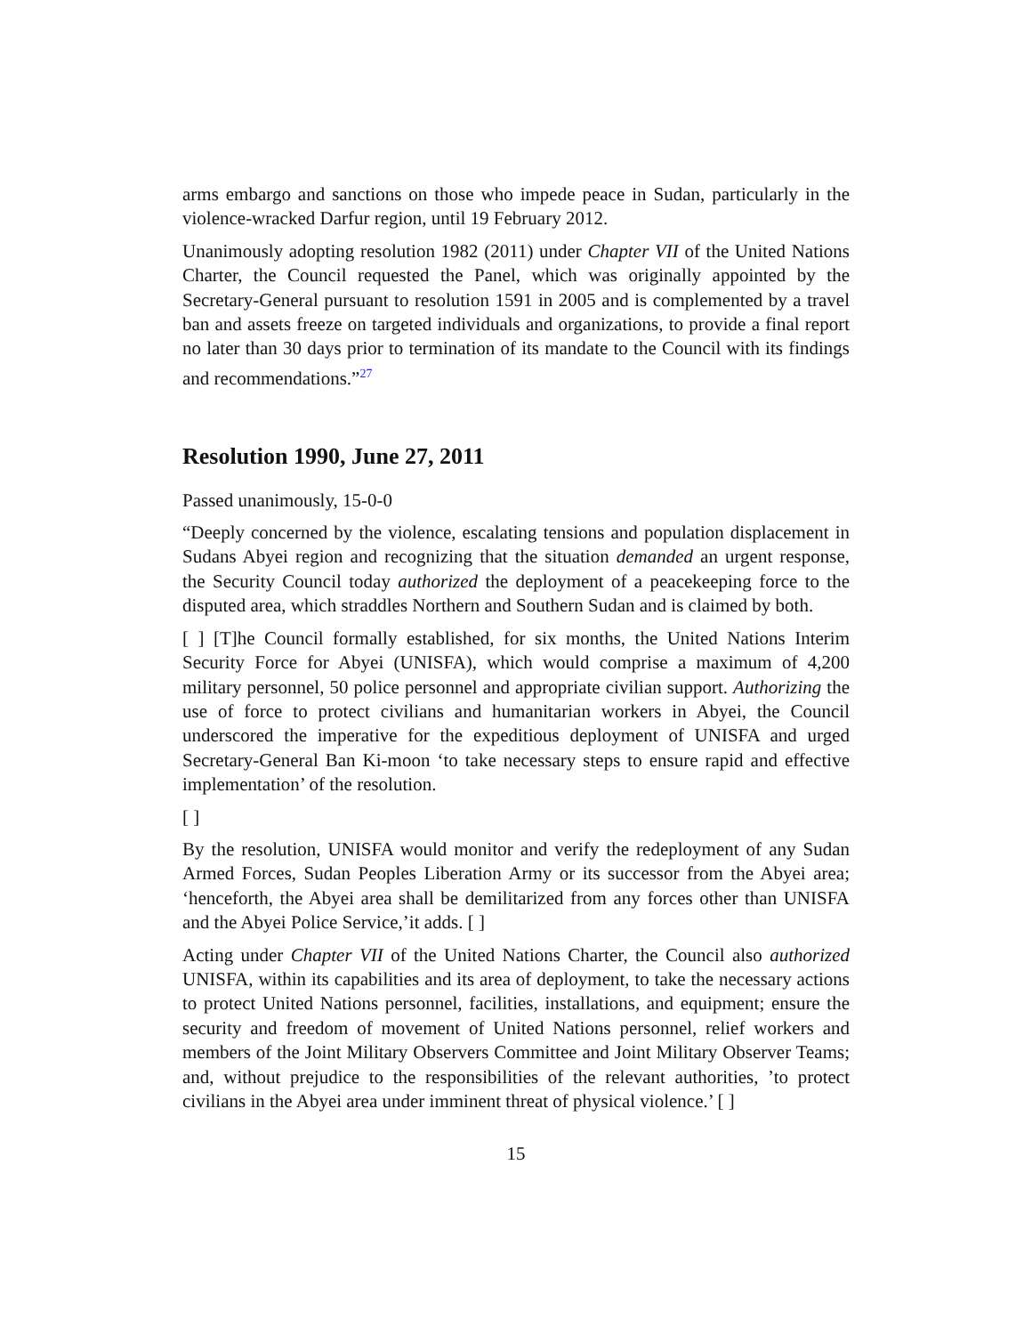arms embargo and sanctions on those who impede peace in Sudan, particularly in the violence-wracked Darfur region, until 19 February 2012.
Unanimously adopting resolution 1982 (2011) under Chapter VII of the United Nations Charter, the Council requested the Panel, which was originally appointed by the Secretary-General pursuant to resolution 1591 in 2005 and is complemented by a travel ban and assets freeze on targeted individuals and organizations, to provide a final report no later than 30 days prior to termination of its mandate to the Council with its findings and recommendations.”<sup>27</sup>
Resolution 1990, June 27, 2011
Passed unanimously, 15-0-0
“Deeply concerned by the violence, escalating tensions and population displacement in Sudans Abyei region and recognizing that the situation demanded an urgent response, the Security Council today authorized the deployment of a peacekeeping force to the disputed area, which straddles Northern and Southern Sudan and is claimed by both.
[ ] [T]he Council formally established, for six months, the United Nations Interim Security Force for Abyei (UNISFA), which would comprise a maximum of 4,200 military personnel, 50 police personnel and appropriate civilian support. Authorizing the use of force to protect civilians and humanitarian workers in Abyei, the Council underscored the imperative for the expeditious deployment of UNISFA and urged Secretary-General Ban Ki-moon ‘to take necessary steps to ensure rapid and effective implementation’ of the resolution.
[ ]
By the resolution, UNISFA would monitor and verify the redeployment of any Sudan Armed Forces, Sudan Peoples Liberation Army or its successor from the Abyei area; ‘henceforth, the Abyei area shall be demilitarized from any forces other than UNISFA and the Abyei Police Service,’it adds. [ ]
Acting under Chapter VII of the United Nations Charter, the Council also authorized UNISFA, within its capabilities and its area of deployment, to take the necessary actions to protect United Nations personnel, facilities, installations, and equipment; ensure the security and freedom of movement of United Nations personnel, relief workers and members of the Joint Military Observers Committee and Joint Military Observer Teams; and, without prejudice to the responsibilities of the relevant authorities, ’to protect civilians in the Abyei area under imminent threat of physical violence.’ [ ]
15